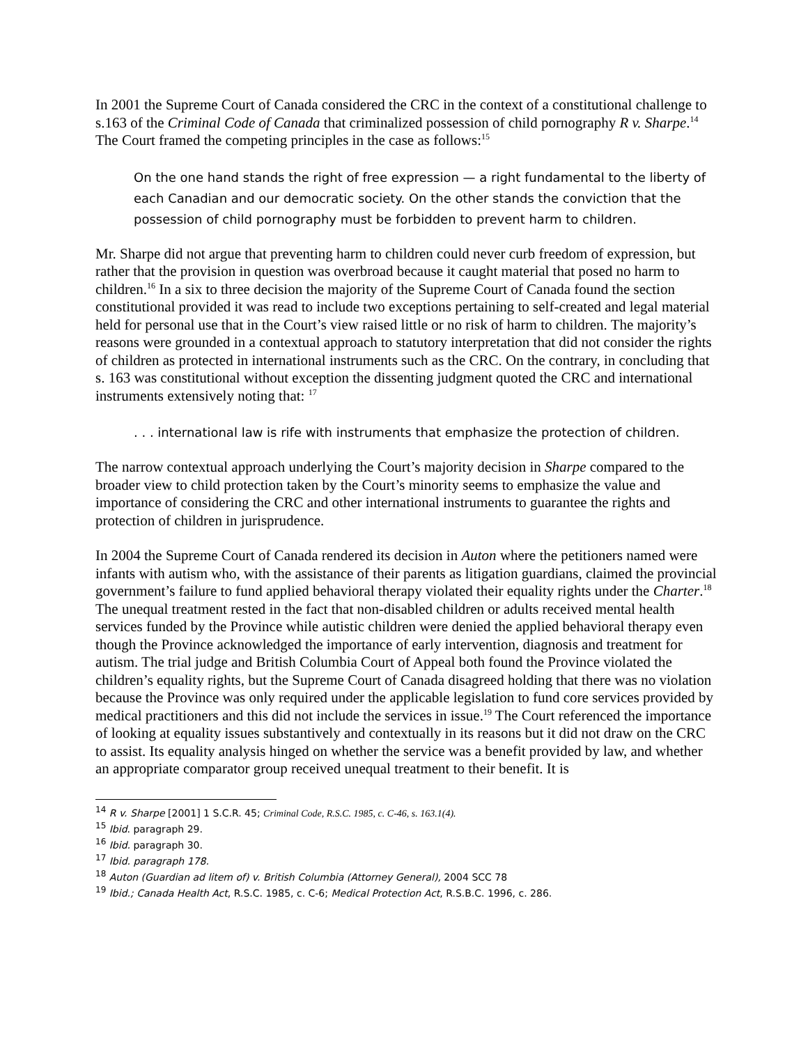In 2001 the Supreme Court of Canada considered the CRC in the context of a constitutional challenge to s.163 of the Criminal Code of Canada that criminalized possession of child pornography R v. Sharpe.<sup>14</sup> The Court framed the competing principles in the case as follows:<sup>15</sup>
On the one hand stands the right of free expression — a right fundamental to the liberty of each Canadian and our democratic society. On the other stands the conviction that the possession of child pornography must be forbidden to prevent harm to children.
Mr. Sharpe did not argue that preventing harm to children could never curb freedom of expression, but rather that the provision in question was overbroad because it caught material that posed no harm to children.<sup>16</sup> In a six to three decision the majority of the Supreme Court of Canada found the section constitutional provided it was read to include two exceptions pertaining to self-created and legal material held for personal use that in the Court’s view raised little or no risk of harm to children. The majority’s reasons were grounded in a contextual approach to statutory interpretation that did not consider the rights of children as protected in international instruments such as the CRC. On the contrary, in concluding that s. 163 was constitutional without exception the dissenting judgment quoted the CRC and international instruments extensively noting that: <sup>17</sup>
. . . international law is rife with instruments that emphasize the protection of children.
The narrow contextual approach underlying the Court’s majority decision in Sharpe compared to the broader view to child protection taken by the Court’s minority seems to emphasize the value and importance of considering the CRC and other international instruments to guarantee the rights and protection of children in jurisprudence.
In 2004 the Supreme Court of Canada rendered its decision in Auton where the petitioners named were infants with autism who, with the assistance of their parents as litigation guardians, claimed the provincial government’s failure to fund applied behavioral therapy violated their equality rights under the Charter.<sup>18</sup> The unequal treatment rested in the fact that non-disabled children or adults received mental health services funded by the Province while autistic children were denied the applied behavioral therapy even though the Province acknowledged the importance of early intervention, diagnosis and treatment for autism. The trial judge and British Columbia Court of Appeal both found the Province violated the children’s equality rights, but the Supreme Court of Canada disagreed holding that there was no violation because the Province was only required under the applicable legislation to fund core services provided by medical practitioners and this did not include the services in issue.<sup>19</sup> The Court referenced the importance of looking at equality issues substantively and contextually in its reasons but it did not draw on the CRC to assist. Its equality analysis hinged on whether the service was a benefit provided by law, and whether an appropriate comparator group received unequal treatment to their benefit. It is
<sup>14</sup> R v. Sharpe [2001] 1 S.C.R. 45; Criminal Code, R.S.C. 1985, c. C-46, s. 163.1(4).
<sup>15</sup> Ibid. paragraph 29.
<sup>16</sup> Ibid. paragraph 30.
<sup>17</sup> Ibid. paragraph 178.
<sup>18</sup> Auton (Guardian ad litem of) v. British Columbia (Attorney General), 2004 SCC 78
<sup>19</sup> Ibid.; Canada Health Act, R.S.C. 1985, c. C-6; Medical Protection Act, R.S.B.C. 1996, c. 286.